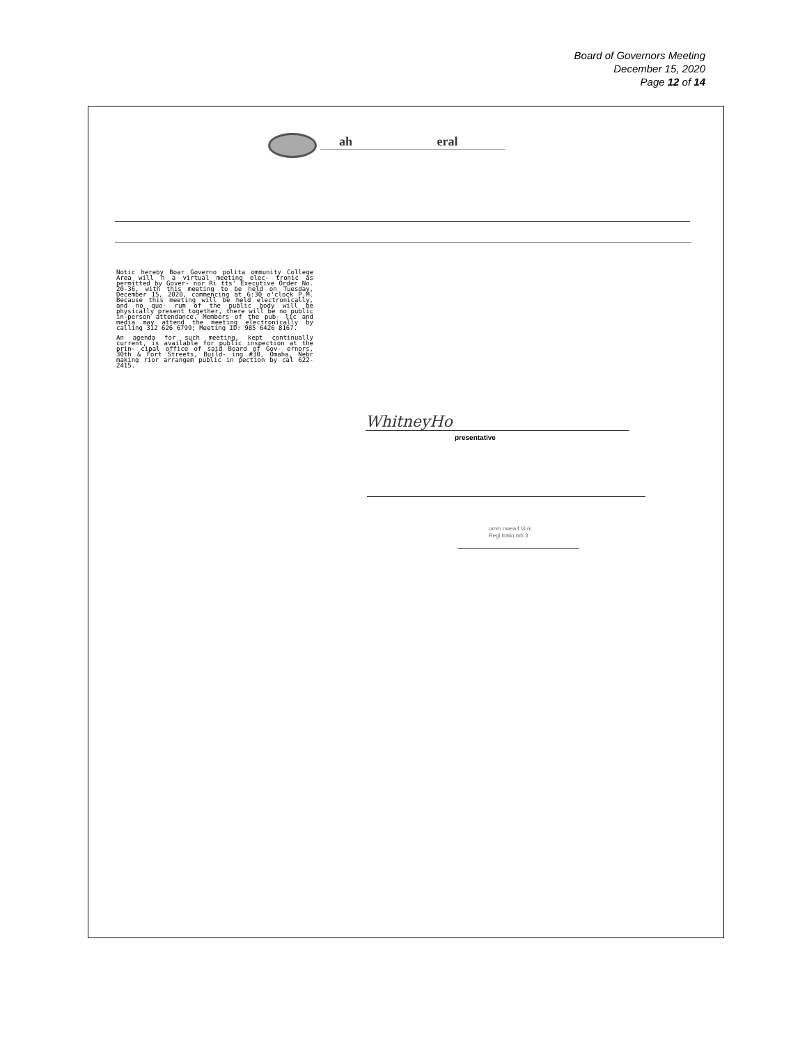Board of Governors Meeting
December 15, 2020
Page 12 of 14
ah eral
Notic hereby Boar Governo polita ommunity College Area will h a virtual meeting elec- tronic as permitted by Gover- nor Ri tts' Executive Order No. 20-36, with this meeting to be held on Tuesday, December 15, 2020, commencing at 6:30 o'clock P.M. Because this meeting will be held electronically, and no quo- rum of the public body will be physically present together, there will be no public in-person attendance. Members of the pub- lic and media may attend the meeting electronically by calling 312 626 6799; Meeting ID: 985 6426 8167.
An agenda for such meeting, kept continually current, is available for public inspection at the prin- cipal office of said Board of Gov- ernors, 30th & Fort Streets, Build- ing #30, Omaha, Nebr making rior arrangem public in pection by cal 622-2415.
WhitneyHo
presentative
omm nwea f Vi ni
Regi tratio mb 3